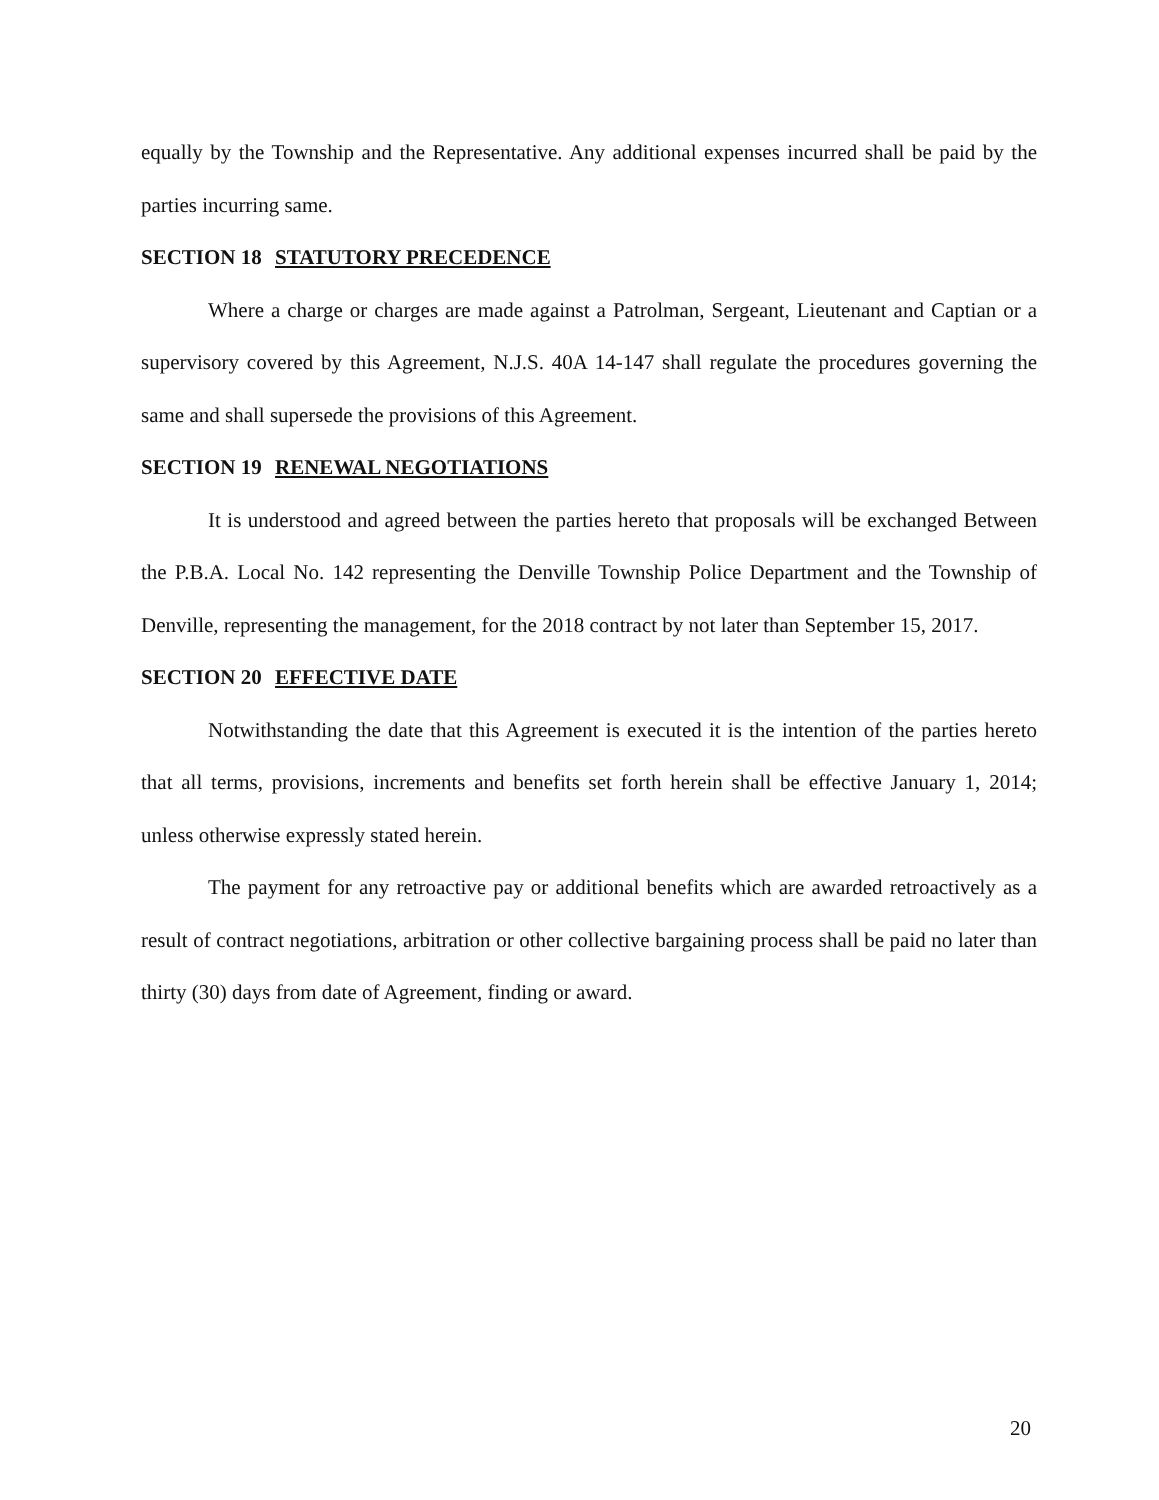equally by the Township and the Representative. Any additional expenses incurred shall be paid by the parties incurring same.
SECTION 18 STATUTORY PRECEDENCE
Where a charge or charges are made against a Patrolman, Sergeant, Lieutenant and Captian or a supervisory covered by this Agreement, N.J.S. 40A 14-147 shall regulate the procedures governing the same and shall supersede the provisions of this Agreement.
SECTION 19 RENEWAL NEGOTIATIONS
It is understood and agreed between the parties hereto that proposals will be exchanged Between the P.B.A. Local No. 142 representing the Denville Township Police Department and the Township of Denville, representing the management, for the 2018 contract by not later than September 15, 2017.
SECTION 20 EFFECTIVE DATE
Notwithstanding the date that this Agreement is executed it is the intention of the parties hereto that all terms, provisions, increments and benefits set forth herein shall be effective January 1, 2014; unless otherwise expressly stated herein.
The payment for any retroactive pay or additional benefits which are awarded retroactively as a result of contract negotiations, arbitration or other collective bargaining process shall be paid no later than thirty (30) days from date of Agreement, finding or award.
20